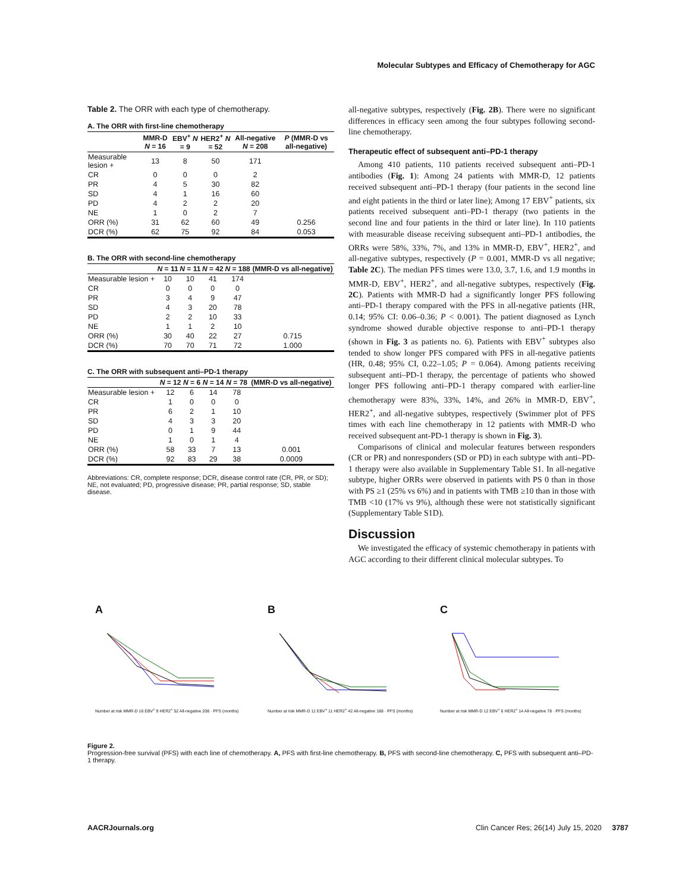Molecular Subtypes and Efficacy of Chemotherapy for AGC
Table 2. The ORR with each type of chemotherapy.
A. The ORR with first-line chemotherapy
| | MMR-D N = 16 | EBV<sup>+</sup> N = 9 | HER2<sup>+</sup> N = 52 | All-negative N = 208 | P (MMR-D vs all-negative) |
| --- | --- | --- | --- | --- | --- |
| Measurable lesion + | 13 | 8 | 50 | 171 | |
| CR | 0 | 0 | 0 | 2 | |
| PR | 4 | 5 | 30 | 82 | |
| SD | 4 | 1 | 16 | 60 | |
| PD | 4 | 2 | 2 | 20 | |
| NE | 1 | 0 | 2 | 7 | |
| ORR (%) | 31 | 62 | 60 | 49 | 0.256 |
| DCR (%) | 62 | 75 | 92 | 84 | 0.053 |
B. The ORR with second-line chemotherapy
| | N = 11 | N = 11 | N = 42 | N = 188 | (MMR-D vs all-negative) |
| --- | --- | --- | --- | --- | --- |
| Measurable lesion + | 10 | 10 | 41 | 174 | |
| CR | 0 | 0 | 0 | 0 | |
| PR | 3 | 4 | 9 | 47 | |
| SD | 4 | 3 | 20 | 78 | |
| PD | 2 | 2 | 10 | 33 | |
| NE | 1 | 1 | 2 | 10 | |
| ORR (%) | 30 | 40 | 22 | 27 | 0.715 |
| DCR (%) | 70 | 70 | 71 | 72 | 1.000 |
C. The ORR with subsequent anti–PD-1 therapy
| | N = 12 | N = 6 | N = 14 | N = 78 | (MMR-D vs all-negative) |
| --- | --- | --- | --- | --- | --- |
| Measurable lesion + | 12 | 6 | 14 | 78 | |
| CR | 1 | 0 | 0 | 0 | |
| PR | 6 | 2 | 1 | 10 | |
| SD | 4 | 3 | 3 | 20 | |
| PD | 0 | 1 | 9 | 44 | |
| NE | 1 | 0 | 1 | 4 | |
| ORR (%) | 58 | 33 | 7 | 13 | 0.001 |
| DCR (%) | 92 | 83 | 29 | 38 | 0.0009 |
Abbreviations: CR, complete response; DCR, disease control rate (CR, PR, or SD); NE, not evaluated; PD, progressive disease; PR, partial response; SD, stable disease.
all-negative subtypes, respectively (Fig. 2B). There were no significant differences in efficacy seen among the four subtypes following second-line chemotherapy.
Therapeutic effect of subsequent anti–PD-1 therapy
Among 410 patients, 110 patients received subsequent anti–PD-1 antibodies (Fig. 1): Among 24 patients with MMR-D, 12 patients received subsequent anti–PD-1 therapy (four patients in the second line and eight patients in the third or later line); Among 17 EBV<sup>+</sup> patients, six patients received subsequent anti–PD-1 therapy (two patients in the second line and four patients in the third or later line). In 110 patients with measurable disease receiving subsequent anti–PD-1 antibodies, the ORRs were 58%, 33%, 7%, and 13% in MMR-D, EBV<sup>+</sup>, HER2<sup>+</sup>, and all-negative subtypes, respectively (P = 0.001, MMR-D vs all negative; Table 2C). The median PFS times were 13.0, 3.7, 1.6, and 1.9 months in MMR-D, EBV<sup>+</sup>, HER2<sup>+</sup>, and all-negative subtypes, respectively (Fig. 2C). Patients with MMR-D had a significantly longer PFS following anti–PD-1 therapy compared with the PFS in all-negative patients (HR, 0.14; 95% CI: 0.06–0.36; P < 0.001). The patient diagnosed as Lynch syndrome showed durable objective response to anti–PD-1 therapy (shown in Fig. 3 as patients no. 6). Patients with EBV<sup>+</sup> subtypes also tended to show longer PFS compared with PFS in all-negative patients (HR, 0.48; 95% CI, 0.22–1.05; P = 0.064). Among patients receiving subsequent anti–PD-1 therapy, the percentage of patients who showed longer PFS following anti–PD-1 therapy compared with earlier-line chemotherapy were 83%, 33%, 14%, and 26% in MMR-D, EBV<sup>+</sup>, HER2<sup>+</sup>, and all-negative subtypes, respectively (Swimmer plot of PFS times with each line chemotherapy in 12 patients with MMR-D who received subsequent ant-PD-1 therapy is shown in Fig. 3).
Comparisons of clinical and molecular features between responders (CR or PR) and nonresponders (SD or PD) in each subtype with anti–PD-1 therapy were also available in Supplementary Table S1. In all-negative subtype, higher ORRs were observed in patients with PS 0 than in those with PS ≥1 (25% vs 6%) and in patients with TMB ≥10 than in those with TMB <10 (17% vs 9%), although these were not statistically significant (Supplementary Table S1D).
Discussion
We investigated the efficacy of systemic chemotherapy in patients with AGC according to their different clinical molecular subtypes. To
A
Number at risk MMR-D 16 EBV<sup>+</sup> 9 HER2<sup>+</sup> 52 All-negative 208 · PFS (months)
B
Number at risk MMR-D 11 EBV<sup>+</sup> 11 HER2<sup>+</sup> 42 All-negative 188 · PFS (months)
C
Number at risk MMR-D 12 EBV<sup>+</sup> 6 HER2<sup>+</sup> 14 All-negative 78 · PFS (months)
Figure 2.
Progression-free survival (PFS) with each line of chemotherapy. A, PFS with first-line chemotherapy. B, PFS with second-line chemotherapy. C, PFS with subsequent anti–PD-1 therapy.
AACRJournals.org Clin Cancer Res; 26(14) July 15, 2020 3787